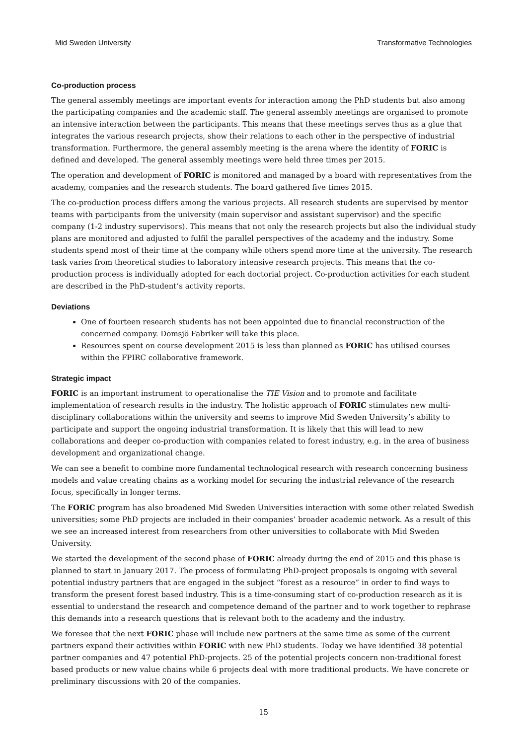Mid Sweden University Transformative Technologies
Co-production process
The general assembly meetings are important events for interaction among the PhD students but also among the participating companies and the academic staff. The general assembly meetings are organised to promote an intensive interaction between the participants. This means that these meetings serves thus as a glue that integrates the various research projects, show their relations to each other in the perspective of industrial transformation. Furthermore, the general assembly meeting is the arena where the identity of FORIC is defined and developed. The general assembly meetings were held three times per 2015.
The operation and development of FORIC is monitored and managed by a board with representatives from the academy, companies and the research students. The board gathered five times 2015.
The co-production process differs among the various projects. All research students are supervised by mentor teams with participants from the university (main supervisor and assistant supervisor) and the specific company (1-2 industry supervisors). This means that not only the research projects but also the individual study plans are monitored and adjusted to fulfil the parallel perspectives of the academy and the industry. Some students spend most of their time at the company while others spend more time at the university. The research task varies from theoretical studies to laboratory intensive research projects. This means that the co-production process is individually adopted for each doctorial project. Co-production activities for each student are described in the PhD-student’s activity reports.
Deviations
One of fourteen research students has not been appointed due to financial reconstruction of the concerned company. Domsjö Fabriker will take this place.
Resources spent on course development 2015 is less than planned as FORIC has utilised courses within the FPIRC collaborative framework.
Strategic impact
FORIC is an important instrument to operationalise the TIE Vision and to promote and facilitate implementation of research results in the industry. The holistic approach of FORIC stimulates new multi-disciplinary collaborations within the university and seems to improve Mid Sweden University’s ability to participate and support the ongoing industrial transformation. It is likely that this will lead to new collaborations and deeper co-production with companies related to forest industry, e.g. in the area of business development and organizational change.
We can see a benefit to combine more fundamental technological research with research concerning business models and value creating chains as a working model for securing the industrial relevance of the research focus, specifically in longer terms.
The FORIC program has also broadened Mid Sweden Universities interaction with some other related Swedish universities; some PhD projects are included in their companies’ broader academic network. As a result of this we see an increased interest from researchers from other universities to collaborate with Mid Sweden University.
We started the development of the second phase of FORIC already during the end of 2015 and this phase is planned to start in January 2017. The process of formulating PhD-project proposals is ongoing with several potential industry partners that are engaged in the subject “forest as a resource” in order to find ways to transform the present forest based industry. This is a time-consuming start of co-production research as it is essential to understand the research and competence demand of the partner and to work together to rephrase this demands into a research questions that is relevant both to the academy and the industry.
We foresee that the next FORIC phase will include new partners at the same time as some of the current partners expand their activities within FORIC with new PhD students. Today we have identified 38 potential partner companies and 47 potential PhD-projects. 25 of the potential projects concern non-traditional forest based products or new value chains while 6 projects deal with more traditional products. We have concrete or preliminary discussions with 20 of the companies.
15